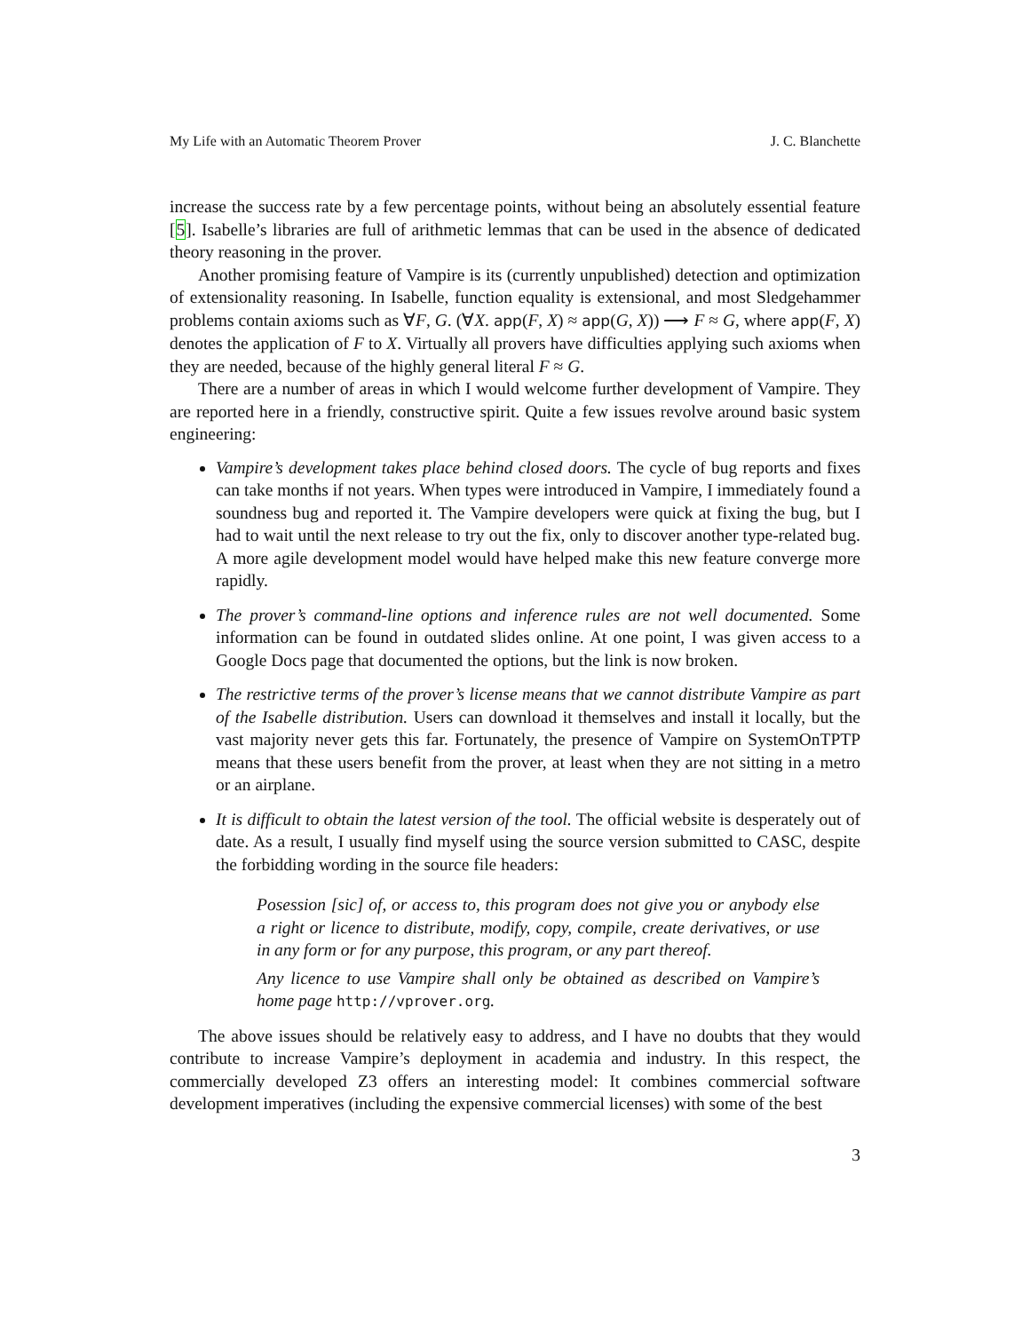My Life with an Automatic Theorem Prover J. C. Blanchette
increase the success rate by a few percentage points, without being an absolutely essential feature [5]. Isabelle’s libraries are full of arithmetic lemmas that can be used in the absence of dedicated theory reasoning in the prover.
Another promising feature of Vampire is its (currently unpublished) detection and optimization of extensionality reasoning. In Isabelle, function equality is extensional, and most Sledgehammer problems contain axioms such as ∀F, G. (∀X. app(F, X) ≈ app(G, X)) ⟶ F ≈ G, where app(F, X) denotes the application of F to X. Virtually all provers have difficulties applying such axioms when they are needed, because of the highly general literal F ≈ G.
There are a number of areas in which I would welcome further development of Vampire. They are reported here in a friendly, constructive spirit. Quite a few issues revolve around basic system engineering:
Vampire’s development takes place behind closed doors. The cycle of bug reports and fixes can take months if not years. When types were introduced in Vampire, I immediately found a soundness bug and reported it. The Vampire developers were quick at fixing the bug, but I had to wait until the next release to try out the fix, only to discover another type-related bug. A more agile development model would have helped make this new feature converge more rapidly.
The prover’s command-line options and inference rules are not well documented. Some information can be found in outdated slides online. At one point, I was given access to a Google Docs page that documented the options, but the link is now broken.
The restrictive terms of the prover’s license means that we cannot distribute Vampire as part of the Isabelle distribution. Users can download it themselves and install it locally, but the vast majority never gets this far. Fortunately, the presence of Vampire on SystemOnTPTP means that these users benefit from the prover, at least when they are not sitting in a metro or an airplane.
It is difficult to obtain the latest version of the tool. The official website is desperately out of date. As a result, I usually find myself using the source version submitted to CASC, despite the forbidding wording in the source file headers:
Posession [sic] of, or access to, this program does not give you or anybody else a right or licence to distribute, modify, copy, compile, create derivatives, or use in any form or for any purpose, this program, or any part thereof.
Any licence to use Vampire shall only be obtained as described on Vampire’s home page http://vprover.org.
The above issues should be relatively easy to address, and I have no doubts that they would contribute to increase Vampire’s deployment in academia and industry. In this respect, the commercially developed Z3 offers an interesting model: It combines commercial software development imperatives (including the expensive commercial licenses) with some of the best
3